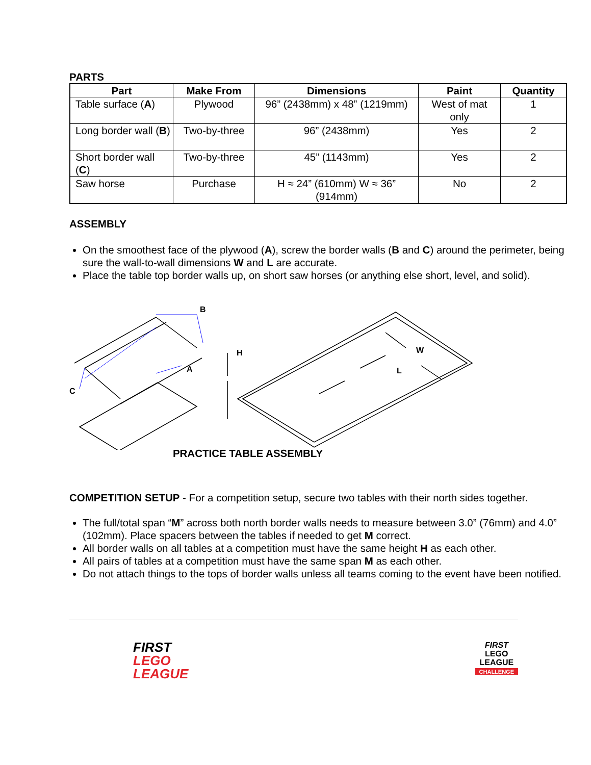PARTS
| Part | Make From | Dimensions | Paint | Quantity |
| --- | --- | --- | --- | --- |
| Table surface ( A ) | Plywood | 96” (2438mm) x 48” (1219mm) | West of mat only | 1 |
| Long border wall ( B ) | Two-by-three | 96” (2438mm) | Yes | 2 |
| Short border wall ( C ) | Two-by-three | 45” (1143mm) | Yes | 2 |
| Saw horse | Purchase | H ≈ 24” (610mm) W ≈ 36” (914mm) | No | 2 |
ASSEMBLY
On the smoothest face of the plywood (A), screw the border walls (B and C) around the perimeter, being sure the wall-to-wall dimensions W and L are accurate.
Place the table top border walls up, on short saw horses (or anything else short, level, and solid).
B
A
C
H
L
W
PRACTICE TABLE ASSEMBLY
COMPETITION SETUP - For a competition setup, secure two tables with their north sides together.
The full/total span “M” across both north border walls needs to measure between 3.0” (76mm) and 4.0” (102mm). Place spacers between the tables if needed to get M correct.
All border walls on all tables at a competition must have the same height H as each other.
All pairs of tables at a competition must have the same span M as each other.
Do not attach things to the tops of border walls unless all teams coming to the event have been notified.
FIRST
LEGO
LEAGUE
FIRST
LEGO
LEAGUE
CHALLENGE